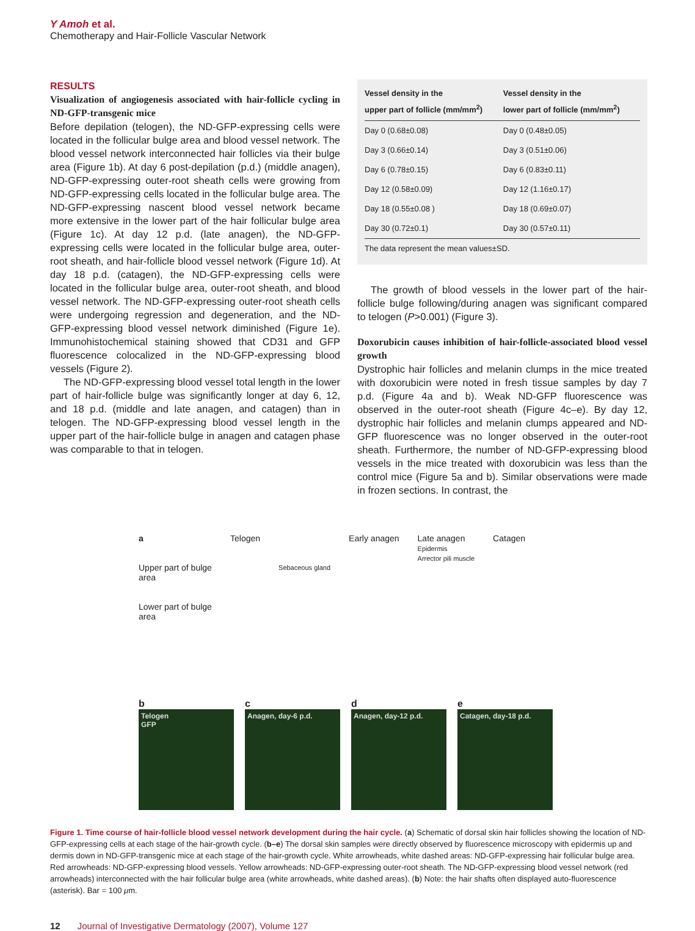Y Amoh et al.
Chemotherapy and Hair-Follicle Vascular Network
RESULTS
Visualization of angiogenesis associated with hair-follicle cycling in ND-GFP-transgenic mice
Before depilation (telogen), the ND-GFP-expressing cells were located in the follicular bulge area and blood vessel network. The blood vessel network interconnected hair follicles via their bulge area (Figure 1b). At day 6 post-depilation (p.d.) (middle anagen), ND-GFP-expressing outer-root sheath cells were growing from ND-GFP-expressing cells located in the follicular bulge area. The ND-GFP-expressing nascent blood vessel network became more extensive in the lower part of the hair follicular bulge area (Figure 1c). At day 12 p.d. (late anagen), the ND-GFP-expressing cells were located in the follicular bulge area, outer-root sheath, and hair-follicle blood vessel network (Figure 1d). At day 18 p.d. (catagen), the ND-GFP-expressing cells were located in the follicular bulge area, outer-root sheath, and blood vessel network. The ND-GFP-expressing outer-root sheath cells were undergoing regression and degeneration, and the ND-GFP-expressing blood vessel network diminished (Figure 1e). Immunohistochemical staining showed that CD31 and GFP fluorescence colocalized in the ND-GFP-expressing blood vessels (Figure 2).
The ND-GFP-expressing blood vessel total length in the lower part of hair-follicle bulge was significantly longer at day 6, 12, and 18 p.d. (middle and late anagen, and catagen) than in telogen. The ND-GFP-expressing blood vessel length in the upper part of the hair-follicle bulge in anagen and catagen phase was comparable to that in telogen.
| Vessel density in the upper part of follicle (mm/mm<sup>2</sup>) | Vessel density in the lower part of follicle (mm/mm<sup>2</sup>) |
| --- | --- |
| Day 0 (0.68±0.08) | Day 0 (0.48±0.05) |
| Day 3 (0.66±0.14) | Day 3 (0.51±0.06) |
| Day 6 (0.78±0.15) | Day 6 (0.83±0.11) |
| Day 12 (0.58±0.09) | Day 12 (1.16±0.17) |
| Day 18 (0.55±0.08 ) | Day 18 (0.69±0.07) |
| Day 30 (0.72±0.1) | Day 30 (0.57±0.11) |
| The data represent the mean values±SD. | |
The growth of blood vessels in the lower part of the hair-follicle bulge following/during anagen was significant compared to telogen (P>0.001) (Figure 3).
Doxorubicin causes inhibition of hair-follicle-associated blood vessel growth
Dystrophic hair follicles and melanin clumps in the mice treated with doxorubicin were noted in fresh tissue samples by day 7 p.d. (Figure 4a and b). Weak ND-GFP fluorescence was observed in the outer-root sheath (Figure 4c–e). By day 12, dystrophic hair follicles and melanin clumps appeared and ND-GFP fluorescence was no longer observed in the outer-root sheath. Furthermore, the number of ND-GFP-expressing blood vessels in the mice treated with doxorubicin was less than the control mice (Figure 5a and b). Similar observations were made in frozen sections. In contrast, the
a
Upper part of bulge area
Lower part of bulge area
Telogen
Sebaceous gland
Early anagen Late anagen
Epidermis
Arrector pili muscle
Catagen
b
Telogen
GFP
c
Anagen, day-6 p.d.
d
Anagen, day-12 p.d.
e
Catagen, day-18 p.d.
Figure 1. Time course of hair-follicle blood vessel network development during the hair cycle. (a) Schematic of dorsal skin hair follicles showing the location of ND-GFP-expressing cells at each stage of the hair-growth cycle. (b–e) The dorsal skin samples were directly observed by fluorescence microscopy with epidermis up and dermis down in ND-GFP-transgenic mice at each stage of the hair-growth cycle. White arrowheads, white dashed areas: ND-GFP-expressing hair follicular bulge area. Red arrowheads: ND-GFP-expressing blood vessels. Yellow arrowheads: ND-GFP-expressing outer-root sheath. The ND-GFP-expressing blood vessel network (red arrowheads) interconnected with the hair follicular bulge area (white arrowheads, white dashed areas). (b) Note: the hair shafts often displayed auto-fluorescence (asterisk). Bar = 100 μm.
12 Journal of Investigative Dermatology (2007), Volume 127